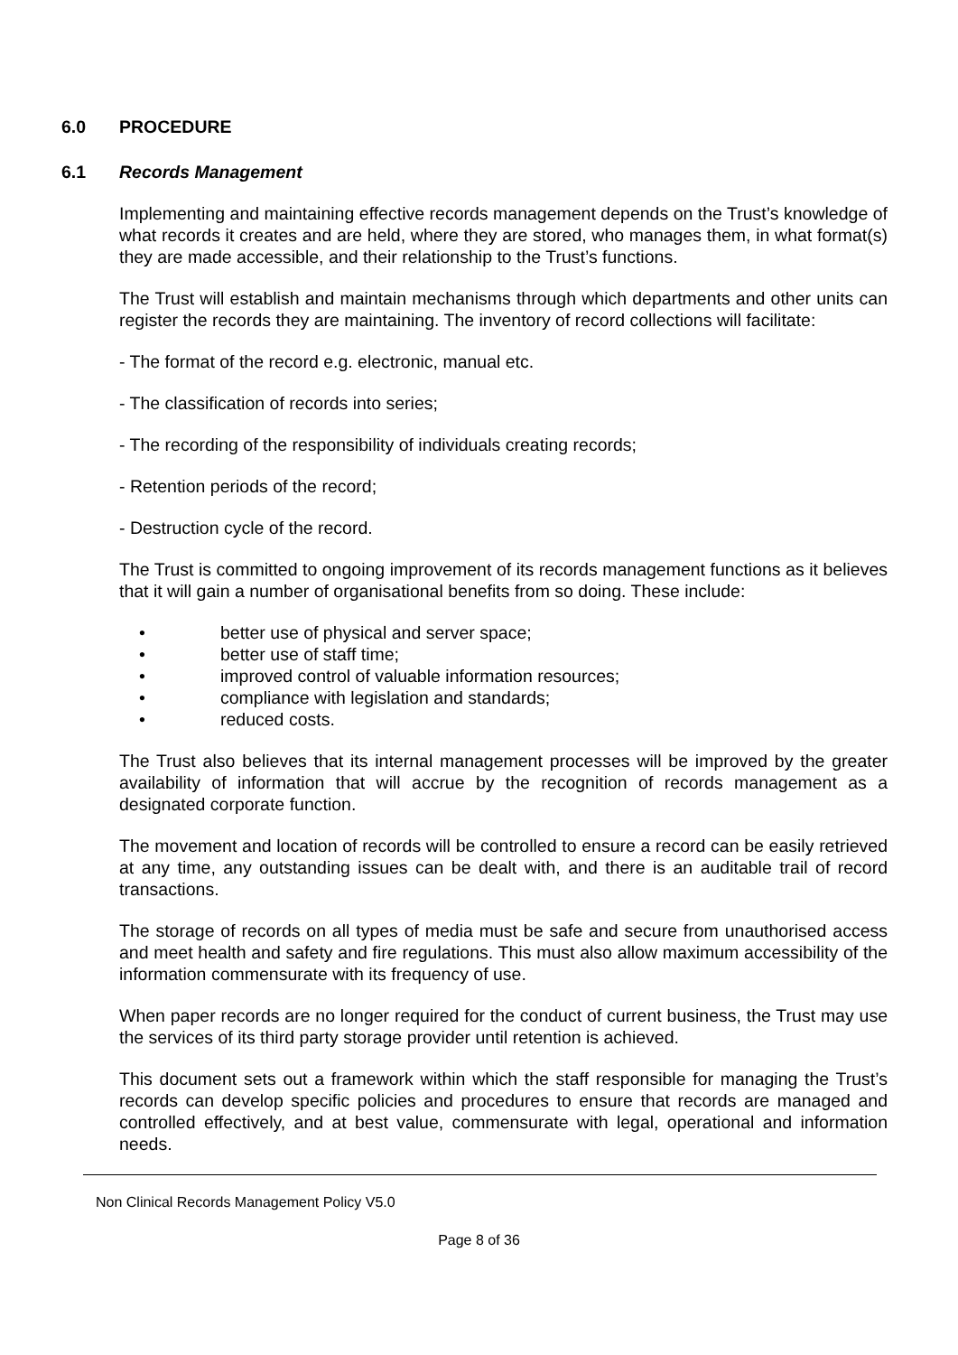6.0 PROCEDURE
6.1 Records Management
Implementing and maintaining effective records management depends on the Trust’s knowledge of what records it creates and are held, where they are stored, who manages them, in what format(s) they are made accessible, and their relationship to the Trust’s functions.
The Trust will establish and maintain mechanisms through which departments and other units can register the records they are maintaining. The inventory of record collections will facilitate:
- The format of the record e.g. electronic, manual etc.
- The classification of records into series;
- The recording of the responsibility of individuals creating records;
- Retention periods of the record;
- Destruction cycle of the record.
The Trust is committed to ongoing improvement of its records management functions as it believes that it will gain a number of organisational benefits from so doing. These include:
better use of physical and server space;
better use of staff time;
improved control of valuable information resources;
compliance with legislation and standards;
reduced costs.
The Trust also believes that its internal management processes will be improved by the greater availability of information that will accrue by the recognition of records management as a designated corporate function.
The movement and location of records will be controlled to ensure a record can be easily retrieved at any time, any outstanding issues can be dealt with, and there is an auditable trail of record transactions.
The storage of records on all types of media must be safe and secure from unauthorised access and meet health and safety and fire regulations. This must also allow maximum accessibility of the information commensurate with its frequency of use.
When paper records are no longer required for the conduct of current business, the Trust may use the services of its third party storage provider until retention is achieved.
This document sets out a framework within which the staff responsible for managing the Trust’s records can develop specific policies and procedures to ensure that records are managed and controlled effectively, and at best value, commensurate with legal, operational and information needs.
Non Clinical Records Management Policy V5.0
Page 8 of 36